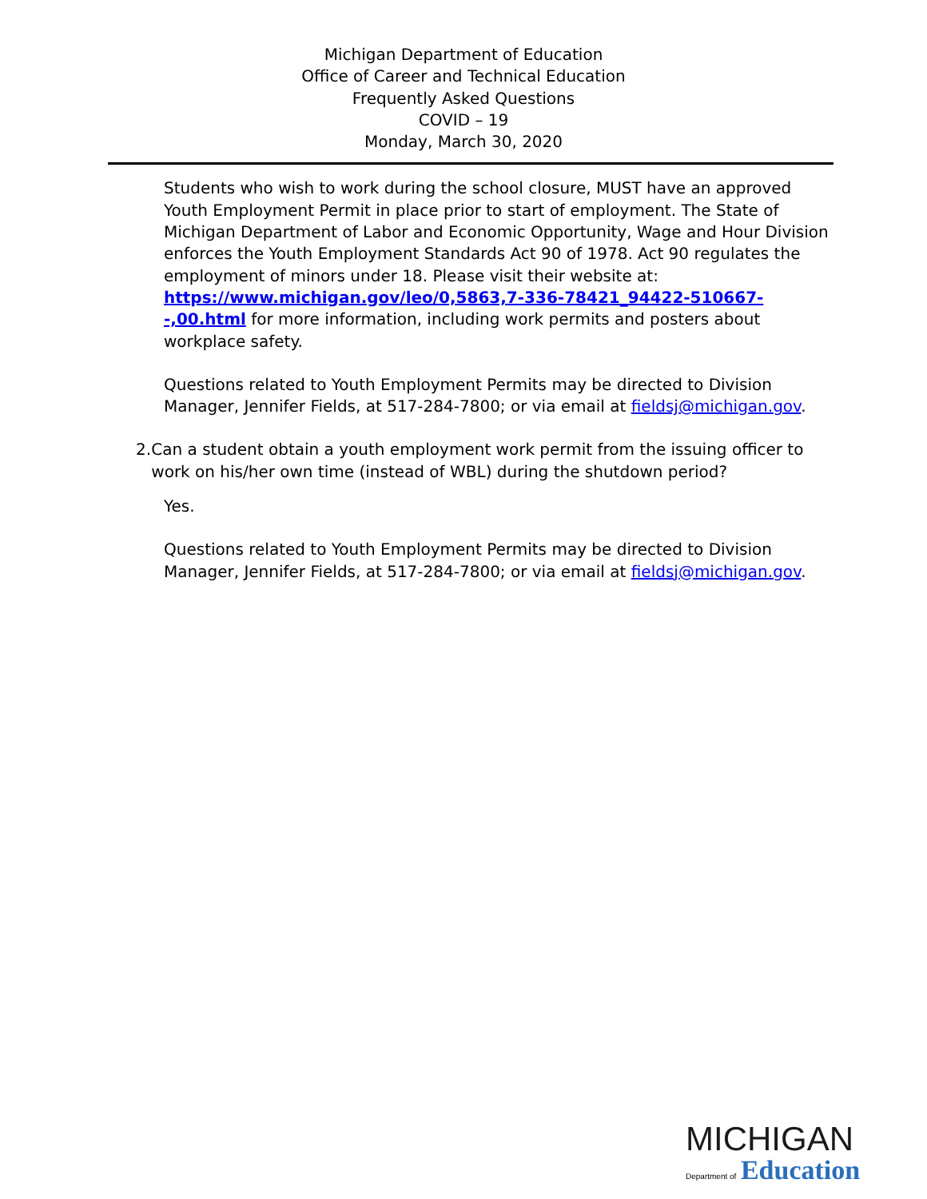Michigan Department of Education
Office of Career and Technical Education
Frequently Asked Questions
COVID – 19
Monday, March 30, 2020
Students who wish to work during the school closure, MUST have an approved Youth Employment Permit in place prior to start of employment. The State of Michigan Department of Labor and Economic Opportunity, Wage and Hour Division enforces the Youth Employment Standards Act 90 of 1978. Act 90 regulates the employment of minors under 18. Please visit their website at: https://www.michigan.gov/leo/0,5863,7-336-78421_94422-510667--,00.html for more information, including work permits and posters about workplace safety.
Questions related to Youth Employment Permits may be directed to Division Manager, Jennifer Fields, at 517-284-7800; or via email at fieldsj@michigan.gov.
2. Can a student obtain a youth employment work permit from the issuing officer to work on his/her own time (instead of WBL) during the shutdown period?
Yes.
Questions related to Youth Employment Permits may be directed to Division Manager, Jennifer Fields, at 517-284-7800; or via email at fieldsj@michigan.gov.
MICHIGAN
Department of Education